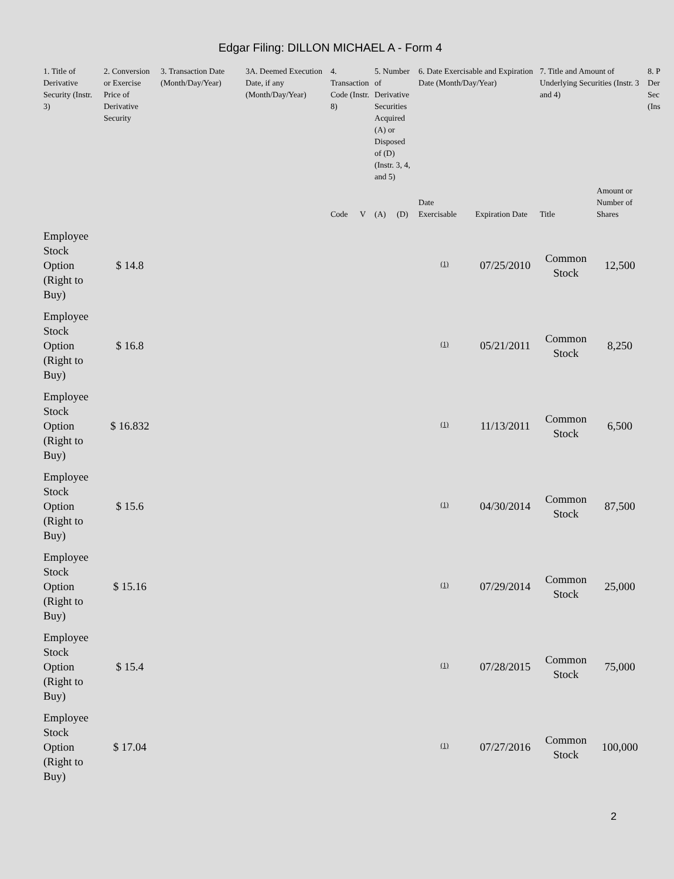Edgar Filing: DILLON MICHAEL A - Form 4
| 1. Title of Derivative Security (Instr. 3) | 2. Conversion or Exercise Price of Derivative Security | 3. Transaction Date (Month/Day/Year) | 3A. Deemed Execution Date, if any (Month/Day/Year) | 4. Transaction Code (Instr. 8) | | 5. Number of Derivative Securities Acquired (A) or Disposed of (D) (Instr. 3, 4, and 5) | | 6. Date Exercisable and Expiration Date (Month/Day/Year) | | 7. Title and Amount of Underlying Securities (Instr. 3 and 4) | | 8. P Der Sec (Ins |
| --- | --- | --- | --- | --- | --- | --- | --- | --- | --- | --- | --- | --- |
| | | | | Code | V | (A) | (D) | Date Exercisable | Expiration Date | Title | Amount or Number of Shares | |
| Employee Stock Option (Right to Buy) | $ 14.8 | | | | | | | <sup>(1)</sup> | 07/25/2010 | Common Stock | 12,500 | |
| Employee Stock Option (Right to Buy) | $ 16.8 | | | | | | | <sup>(1)</sup> | 05/21/2011 | Common Stock | 8,250 | |
| Employee Stock Option (Right to Buy) | $ 16.832 | | | | | | | <sup>(1)</sup> | 11/13/2011 | Common Stock | 6,500 | |
| Employee Stock Option (Right to Buy) | $ 15.6 | | | | | | | <sup>(1)</sup> | 04/30/2014 | Common Stock | 87,500 | |
| Employee Stock Option (Right to Buy) | $ 15.16 | | | | | | | <sup>(1)</sup> | 07/29/2014 | Common Stock | 25,000 | |
| Employee Stock Option (Right to Buy) | $ 15.4 | | | | | | | <sup>(1)</sup> | 07/28/2015 | Common Stock | 75,000 | |
| Employee Stock Option (Right to Buy) | $ 17.04 | | | | | | | <sup>(1)</sup> | 07/27/2016 | Common Stock | 100,000 | |
2